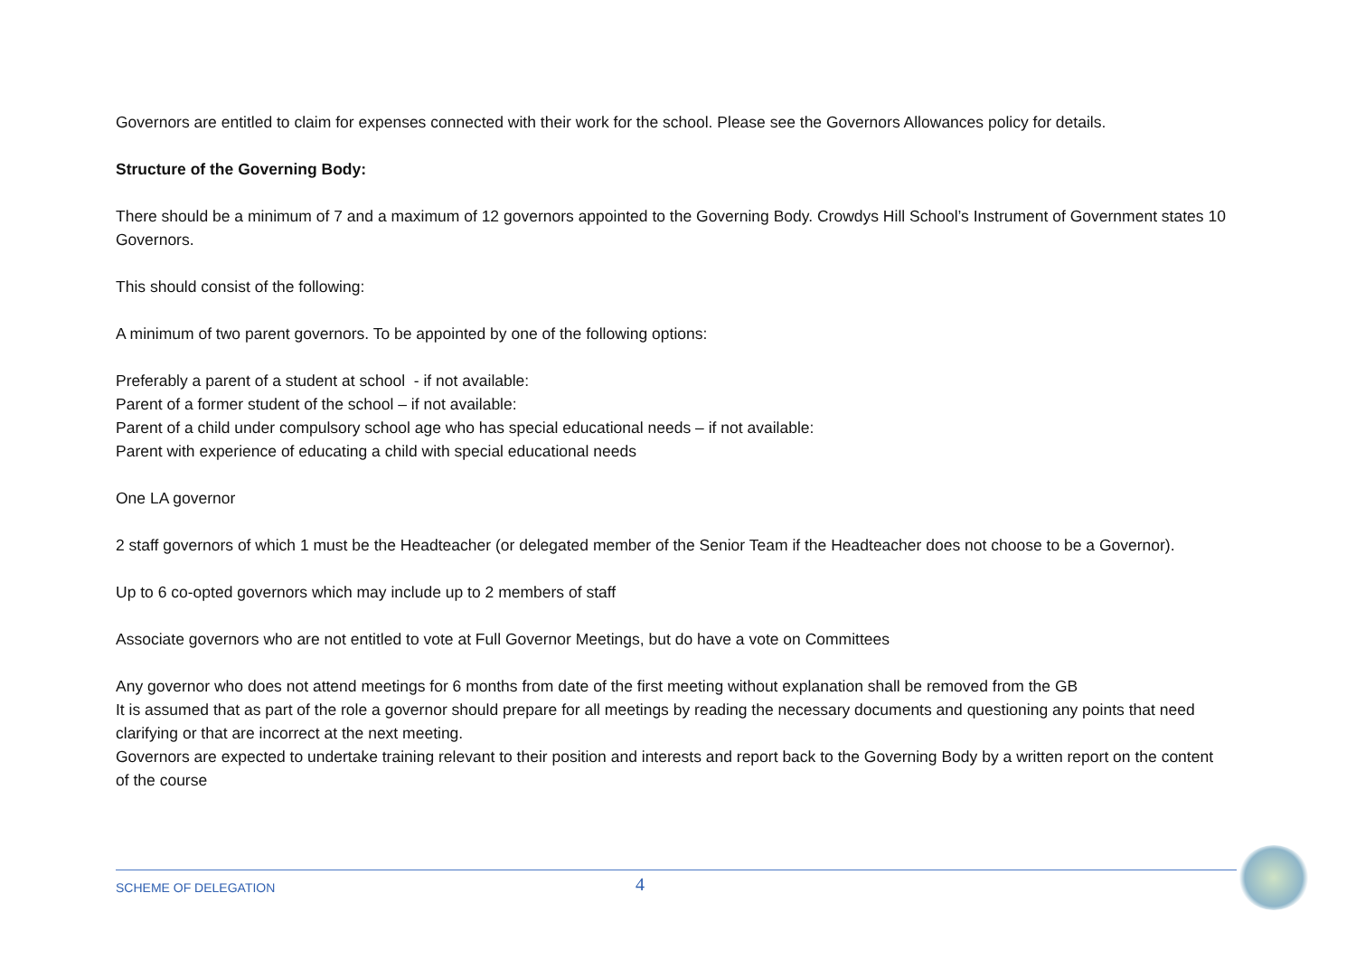Governors are entitled to claim for expenses connected with their work for the school. Please see the Governors Allowances policy for details.
Structure of the Governing Body:
There should be a minimum of 7 and a maximum of 12 governors appointed to the Governing Body. Crowdys Hill School’s Instrument of Government states 10 Governors.
This should consist of the following:
A minimum of two parent governors. To be appointed by one of the following options:
Preferably a parent of a student at school - if not available:
Parent of a former student of the school – if not available:
Parent of a child under compulsory school age who has special educational needs – if not available:
Parent with experience of educating a child with special educational needs
One LA governor
2 staff governors of which 1 must be the Headteacher (or delegated member of the Senior Team if the Headteacher does not choose to be a Governor).
Up to 6 co-opted governors which may include up to 2 members of staff
Associate governors who are not entitled to vote at Full Governor Meetings, but do have a vote on Committees
Any governor who does not attend meetings for 6 months from date of the first meeting without explanation shall be removed from the GB
It is assumed that as part of the role a governor should prepare for all meetings by reading the necessary documents and questioning any points that need clarifying or that are incorrect at the next meeting.
Governors are expected to undertake training relevant to their position and interests and report back to the Governing Body by a written report on the content of the course
SCHEME OF DELEGATION
4